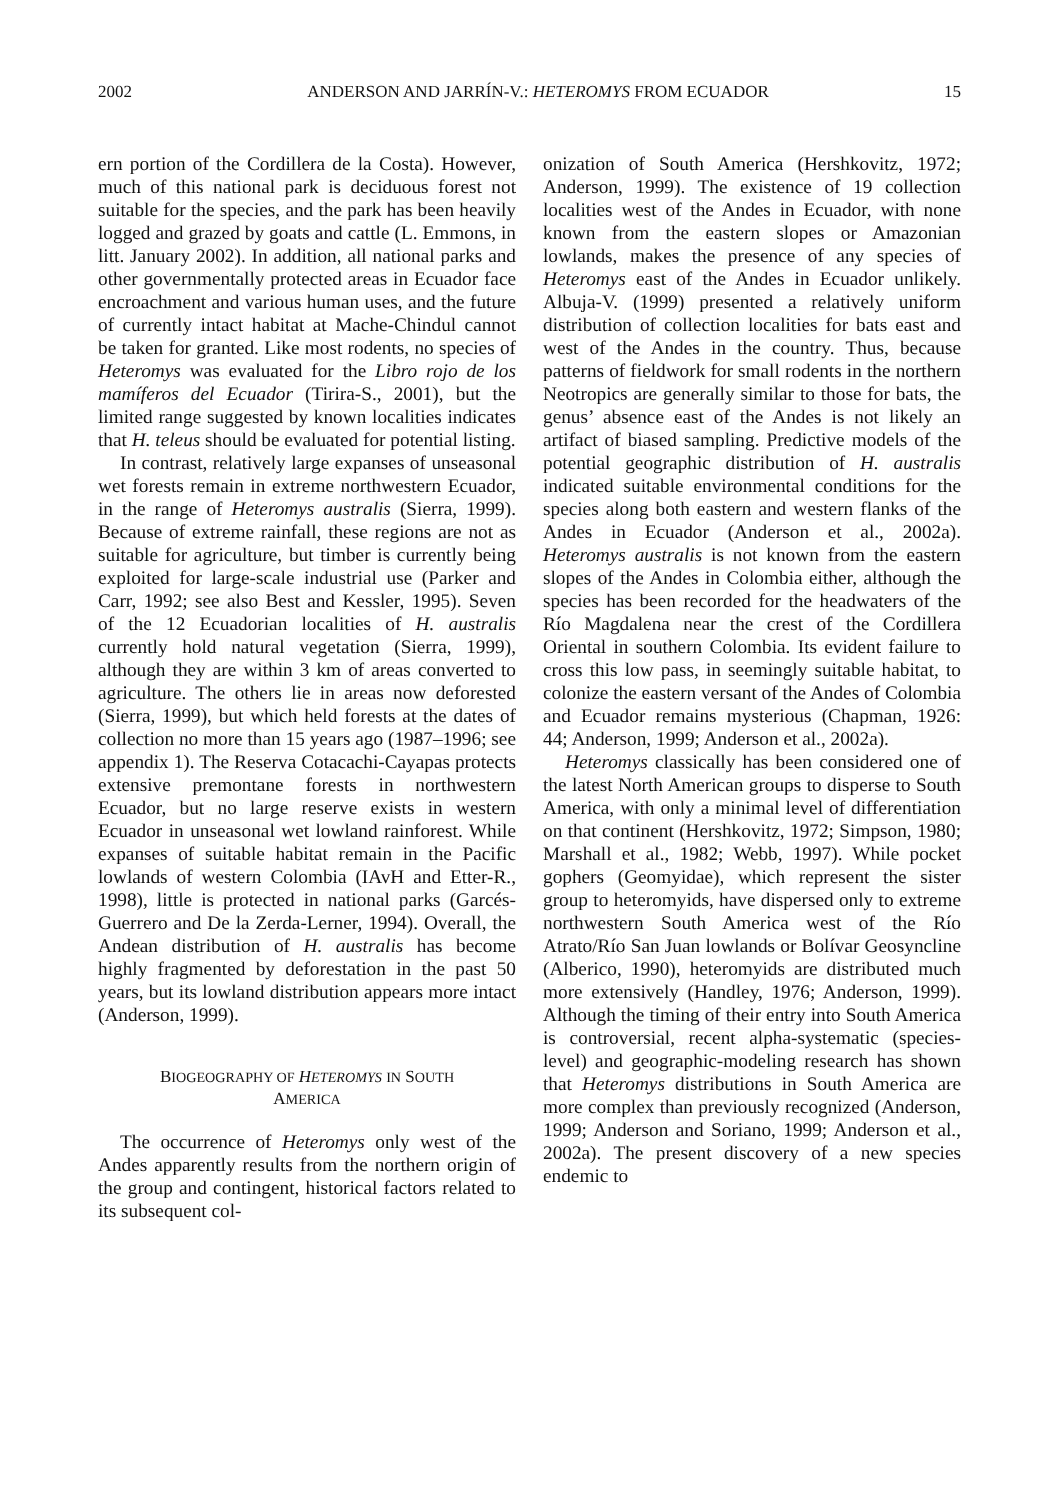2002 ANDERSON AND JARRÍN-V.: HETEROMYS FROM ECUADOR 15
ern portion of the Cordillera de la Costa). However, much of this national park is deciduous forest not suitable for the species, and the park has been heavily logged and grazed by goats and cattle (L. Emmons, in litt. January 2002). In addition, all national parks and other governmentally protected areas in Ecuador face encroachment and various human uses, and the future of currently intact habitat at Mache-Chindul cannot be taken for granted. Like most rodents, no species of Heteromys was evaluated for the Libro rojo de los mamíferos del Ecuador (Tirira-S., 2001), but the limited range suggested by known localities indicates that H. teleus should be evaluated for potential listing.
In contrast, relatively large expanses of unseasonal wet forests remain in extreme northwestern Ecuador, in the range of Heteromys australis (Sierra, 1999). Because of extreme rainfall, these regions are not as suitable for agriculture, but timber is currently being exploited for large-scale industrial use (Parker and Carr, 1992; see also Best and Kessler, 1995). Seven of the 12 Ecuadorian localities of H. australis currently hold natural vegetation (Sierra, 1999), although they are within 3 km of areas converted to agriculture. The others lie in areas now deforested (Sierra, 1999), but which held forests at the dates of collection no more than 15 years ago (1987–1996; see appendix 1). The Reserva Cotacachi-Cayapas protects extensive premontane forests in northwestern Ecuador, but no large reserve exists in western Ecuador in unseasonal wet lowland rainforest. While expanses of suitable habitat remain in the Pacific lowlands of western Colombia (IAvH and Etter-R., 1998), little is protected in national parks (Garcés-Guerrero and De la Zerda-Lerner, 1994). Overall, the Andean distribution of H. australis has become highly fragmented by deforestation in the past 50 years, but its lowland distribution appears more intact (Anderson, 1999).
BIOGEOGRAPHY OF HETEROMYS IN SOUTH
AMERICA
The occurrence of Heteromys only west of the Andes apparently results from the northern origin of the group and contingent, historical factors related to its subsequent col-
onization of South America (Hershkovitz, 1972; Anderson, 1999). The existence of 19 collection localities west of the Andes in Ecuador, with none known from the eastern slopes or Amazonian lowlands, makes the presence of any species of Heteromys east of the Andes in Ecuador unlikely. Albuja-V. (1999) presented a relatively uniform distribution of collection localities for bats east and west of the Andes in the country. Thus, because patterns of fieldwork for small rodents in the northern Neotropics are generally similar to those for bats, the genus’ absence east of the Andes is not likely an artifact of biased sampling. Predictive models of the potential geographic distribution of H. australis indicated suitable environmental conditions for the species along both eastern and western flanks of the Andes in Ecuador (Anderson et al., 2002a). Heteromys australis is not known from the eastern slopes of the Andes in Colombia either, although the species has been recorded for the headwaters of the Río Magdalena near the crest of the Cordillera Oriental in southern Colombia. Its evident failure to cross this low pass, in seemingly suitable habitat, to colonize the eastern versant of the Andes of Colombia and Ecuador remains mysterious (Chapman, 1926: 44; Anderson, 1999; Anderson et al., 2002a).
Heteromys classically has been considered one of the latest North American groups to disperse to South America, with only a minimal level of differentiation on that continent (Hershkovitz, 1972; Simpson, 1980; Marshall et al., 1982; Webb, 1997). While pocket gophers (Geomyidae), which represent the sister group to heteromyids, have dispersed only to extreme northwestern South America west of the Río Atrato/Río San Juan lowlands or Bolívar Geosyncline (Alberico, 1990), heteromyids are distributed much more extensively (Handley, 1976; Anderson, 1999). Although the timing of their entry into South America is controversial, recent alpha-systematic (species-level) and geographic-modeling research has shown that Heteromys distributions in South America are more complex than previously recognized (Anderson, 1999; Anderson and Soriano, 1999; Anderson et al., 2002a). The present discovery of a new species endemic to